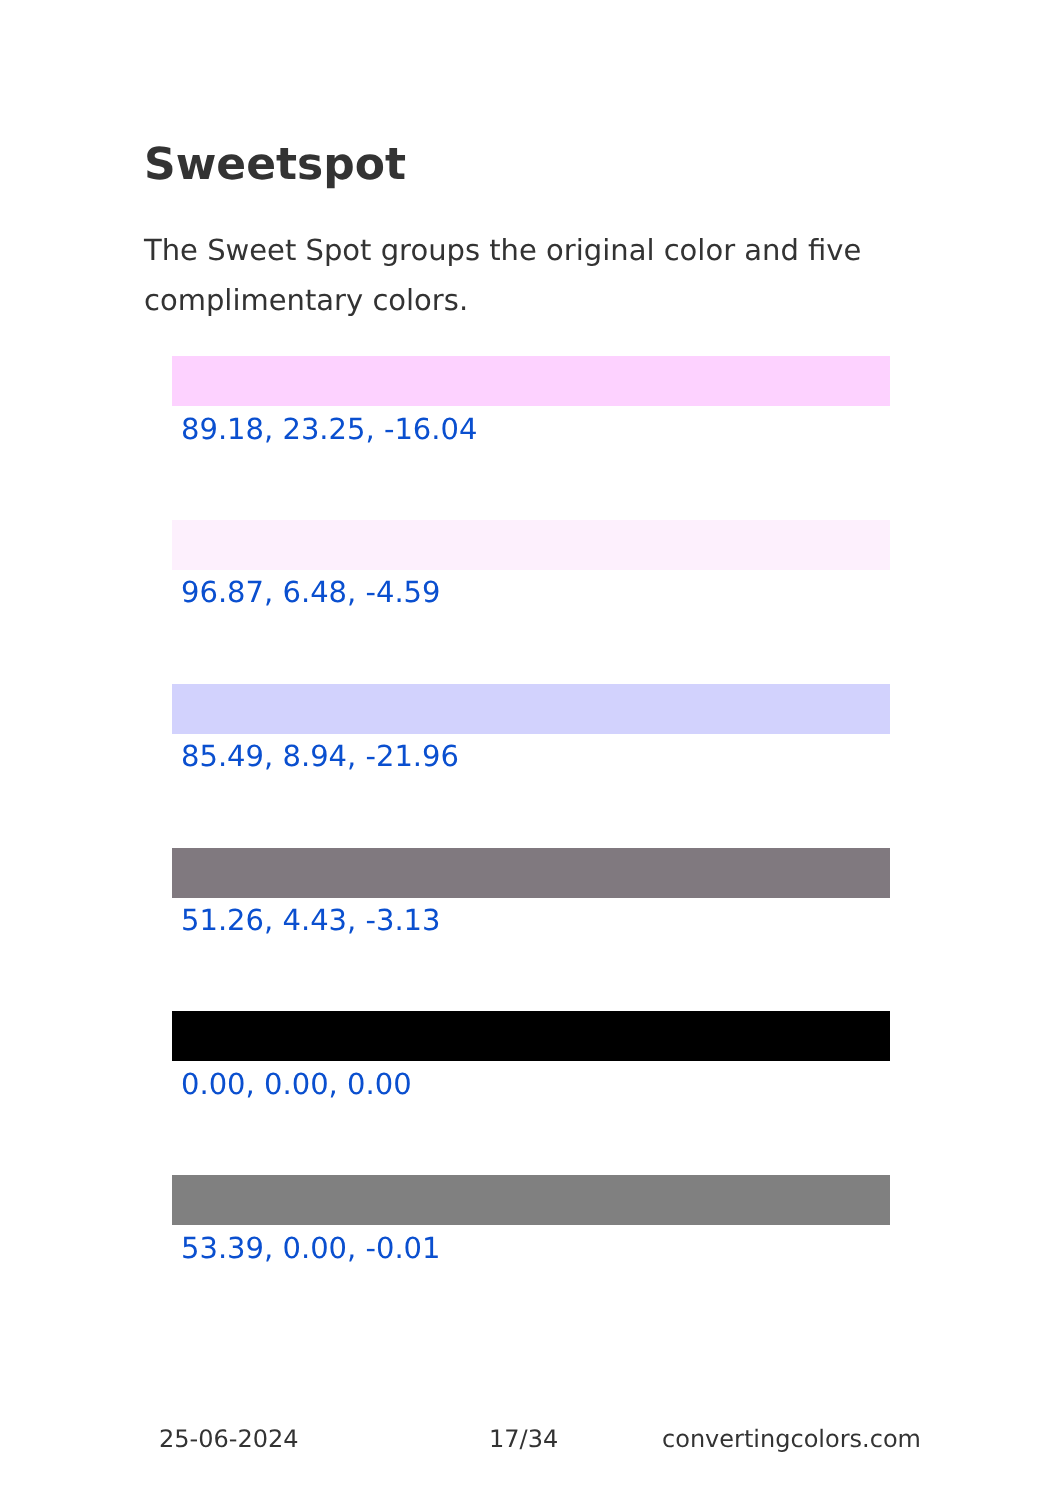Sweetspot
The Sweet Spot groups the original color and five complimentary colors.
89.18, 23.25, -16.04
96.87, 6.48, -4.59
85.49, 8.94, -21.96
51.26, 4.43, -3.13
0.00, 0.00, 0.00
53.39, 0.00, -0.01
25-06-2024 17/34 convertingcolors.com